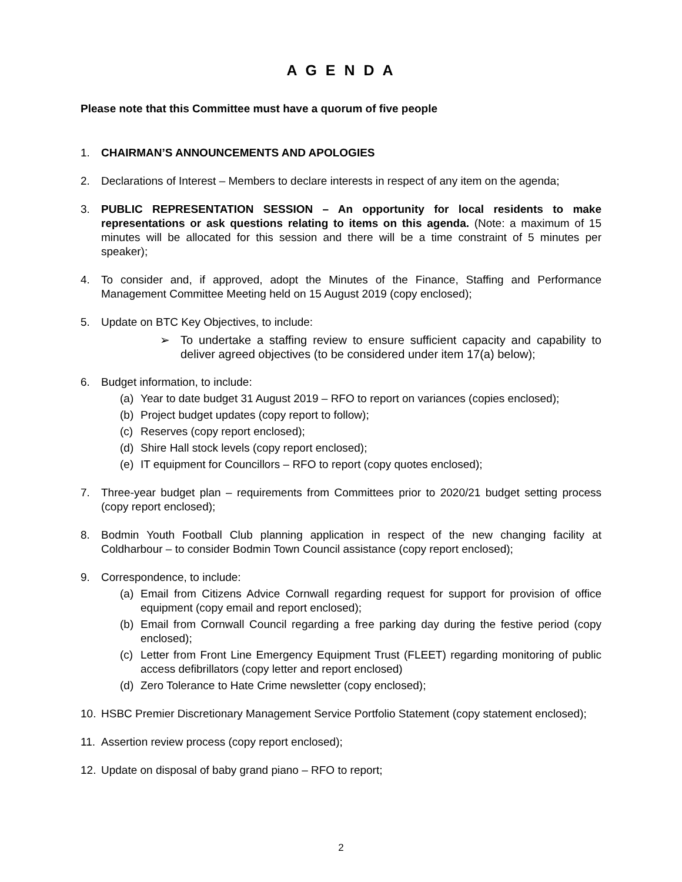A G E N D A
Please note that this Committee must have a quorum of five people
1. CHAIRMAN’S ANNOUNCEMENTS AND APOLOGIES
2. Declarations of Interest – Members to declare interests in respect of any item on the agenda;
3. PUBLIC REPRESENTATION SESSION – An opportunity for local residents to make representations or ask questions relating to items on this agenda. (Note: a maximum of 15 minutes will be allocated for this session and there will be a time constraint of 5 minutes per speaker);
4. To consider and, if approved, adopt the Minutes of the Finance, Staffing and Performance Management Committee Meeting held on 15 August 2019 (copy enclosed);
5. Update on BTC Key Objectives, to include:
➢ To undertake a staffing review to ensure sufficient capacity and capability to deliver agreed objectives (to be considered under item 17(a) below);
6. Budget information, to include:
(a) Year to date budget 31 August 2019 – RFO to report on variances (copies enclosed);
(b) Project budget updates (copy report to follow);
(c) Reserves (copy report enclosed);
(d) Shire Hall stock levels (copy report enclosed);
(e) IT equipment for Councillors – RFO to report (copy quotes enclosed);
7. Three-year budget plan – requirements from Committees prior to 2020/21 budget setting process (copy report enclosed);
8. Bodmin Youth Football Club planning application in respect of the new changing facility at Coldharbour – to consider Bodmin Town Council assistance (copy report enclosed);
9. Correspondence, to include:
(a) Email from Citizens Advice Cornwall regarding request for support for provision of office equipment (copy email and report enclosed);
(b) Email from Cornwall Council regarding a free parking day during the festive period (copy enclosed);
(c) Letter from Front Line Emergency Equipment Trust (FLEET) regarding monitoring of public access defibrillators (copy letter and report enclosed)
(d) Zero Tolerance to Hate Crime newsletter (copy enclosed);
10. HSBC Premier Discretionary Management Service Portfolio Statement (copy statement enclosed);
11. Assertion review process (copy report enclosed);
12. Update on disposal of baby grand piano – RFO to report;
2